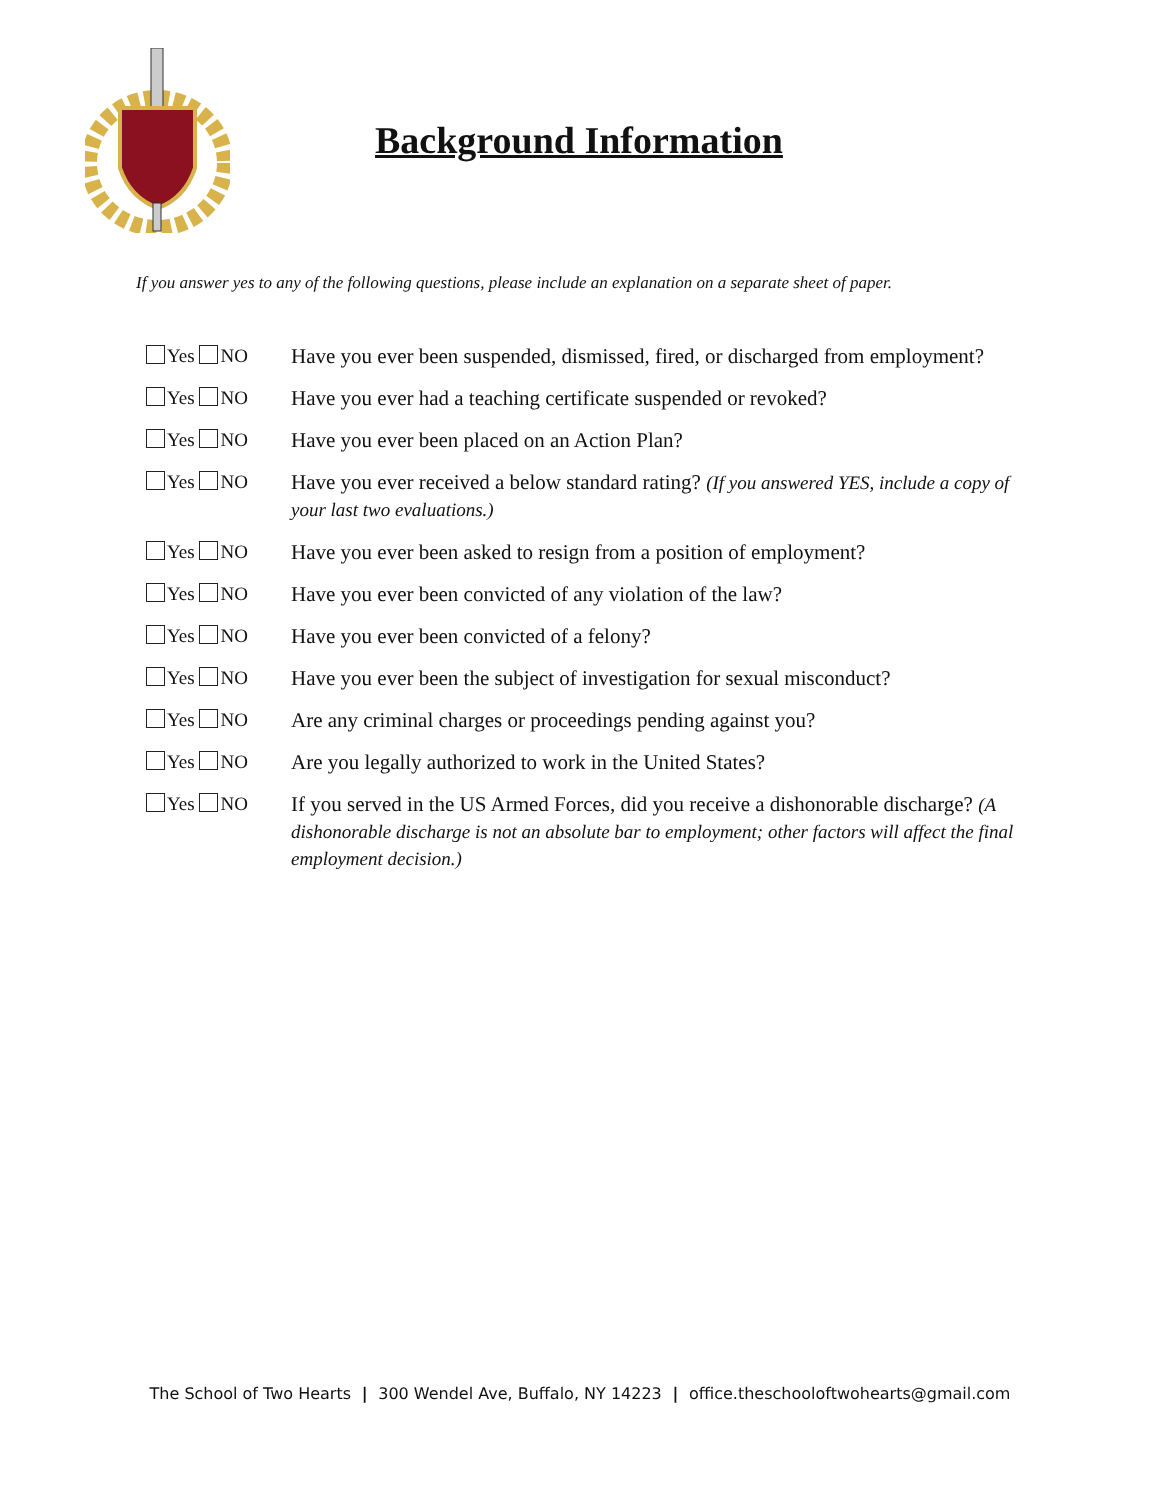Background Information
If you answer yes to any of the following questions, please include an explanation on a separate sheet of paper.
Yes NO Have you ever been suspended, dismissed, fired, or discharged from employment?
Yes NO Have you ever had a teaching certificate suspended or revoked?
Yes NO Have you ever been placed on an Action Plan?
Yes NO Have you ever received a below standard rating? (If you answered YES, include a copy of your last two evaluations.)
Yes NO Have you ever been asked to resign from a position of employment?
Yes NO Have you ever been convicted of any violation of the law?
Yes NO Have you ever been convicted of a felony?
Yes NO Have you ever been the subject of investigation for sexual misconduct?
Yes NO Are any criminal charges or proceedings pending against you?
Yes NO Are you legally authorized to work in the United States?
Yes NO If you served in the US Armed Forces, did you receive a dishonorable discharge? (A dishonorable discharge is not an absolute bar to employment; other factors will affect the final employment decision.)
The School of Two Hearts | 300 Wendel Ave, Buffalo, NY 14223 | office.theschooloftwohearts@gmail.com